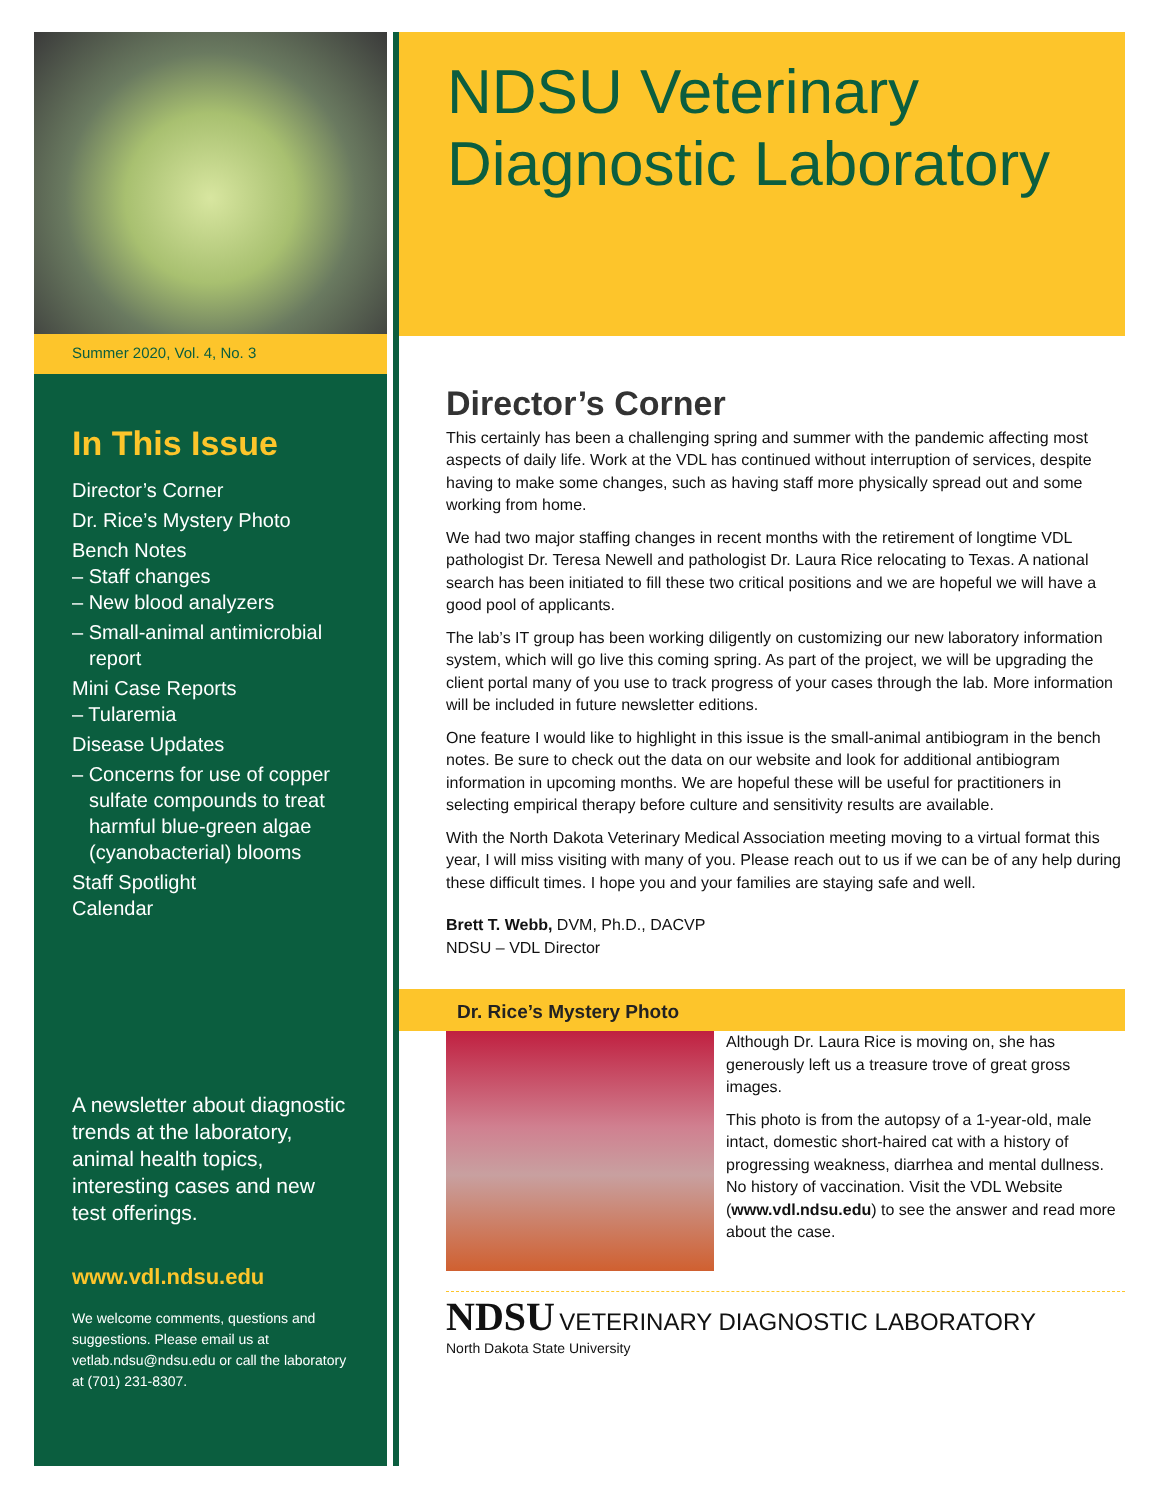Summer 2020, Vol. 4, No. 3
In This Issue
Director’s Corner
Dr. Rice’s Mystery Photo
Bench Notes
– Staff changes
– New blood analyzers
– Small-animal antimicrobial report
Mini Case Reports
– Tularemia
Disease Updates
– Concerns for use of copper sulfate compounds to treat harmful blue-green algae (cyanobacterial) blooms
Staff Spotlight
Calendar
A newsletter about diagnostic trends at the laboratory, animal health topics, interesting cases and new test offerings.
www.vdl.ndsu.edu
We welcome comments, questions and suggestions. Please email us at vetlab.ndsu@ndsu.edu or call the laboratory at (701) 231-8307.
NDSU Veterinary Diagnostic Laboratory
Director’s Corner
This certainly has been a challenging spring and summer with the pandemic affecting most aspects of daily life. Work at the VDL has continued without interruption of services, despite having to make some changes, such as having staff more physically spread out and some working from home.
We had two major staffing changes in recent months with the retirement of longtime VDL pathologist Dr. Teresa Newell and pathologist Dr. Laura Rice relocating to Texas. A national search has been initiated to fill these two critical positions and we are hopeful we will have a good pool of applicants.
The lab’s IT group has been working diligently on customizing our new laboratory information system, which will go live this coming spring. As part of the project, we will be upgrading the client portal many of you use to track progress of your cases through the lab. More information will be included in future newsletter editions.
One feature I would like to highlight in this issue is the small-animal antibiogram in the bench notes. Be sure to check out the data on our website and look for additional antibiogram information in upcoming months. We are hopeful these will be useful for practitioners in selecting empirical therapy before culture and sensitivity results are available.
With the North Dakota Veterinary Medical Association meeting moving to a virtual format this year, I will miss visiting with many of you. Please reach out to us if we can be of any help during these difficult times. I hope you and your families are staying safe and well.
Brett T. Webb, DVM, Ph.D., DACVP
NDSU – VDL Director
Dr. Rice’s Mystery Photo
Although Dr. Laura Rice is moving on, she has generously left us a treasure trove of great gross images.
This photo is from the autopsy of a 1-year-old, male intact, domestic short-haired cat with a history of progressing weakness, diarrhea and mental dullness. No history of vaccination. Visit the VDL Website (www.vdl.ndsu.edu) to see the answer and read more about the case.
NDSU VETERINARY DIAGNOSTIC LABORATORY
North Dakota State University